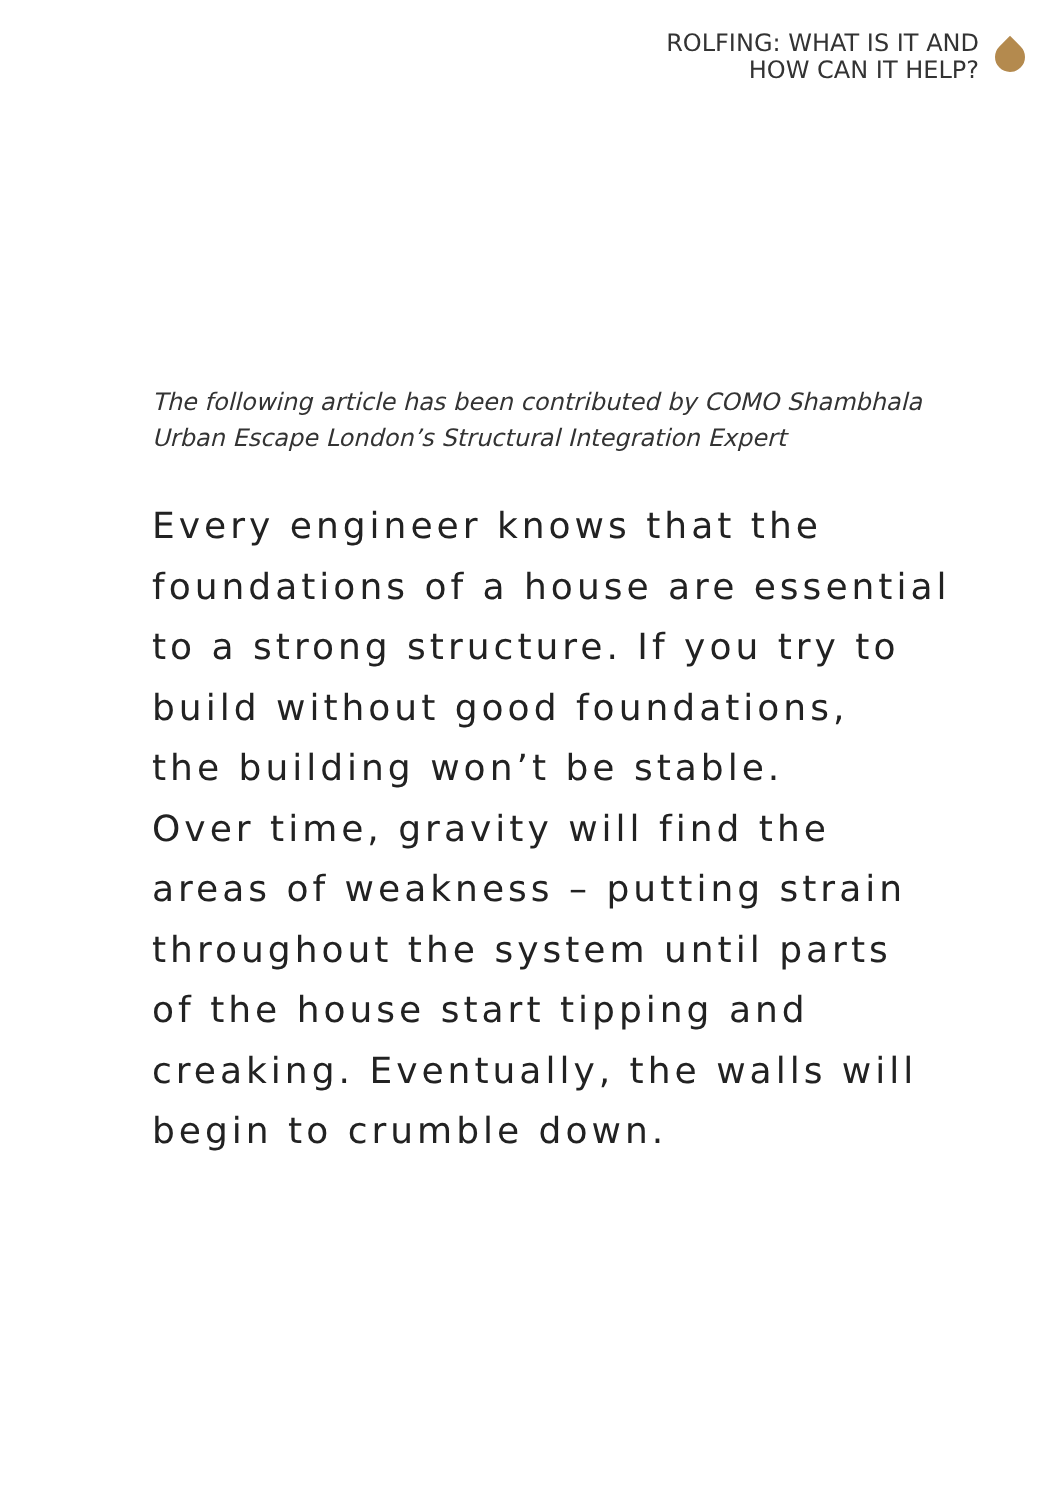ROLFING: WHAT IS IT AND
HOW CAN IT HELP?
The following article has been contributed by COMO Shambhala Urban Escape London’s Structural Integration Expert
Every engineer knows that the
foundations of a house are essential
to a strong structure. If you try to
build without good foundations,
the building won’t be stable.
Over time, gravity will find the
areas of weakness – putting strain
throughout the system until parts
of the house start tipping and
creaking. Eventually, the walls will
begin to crumble down.